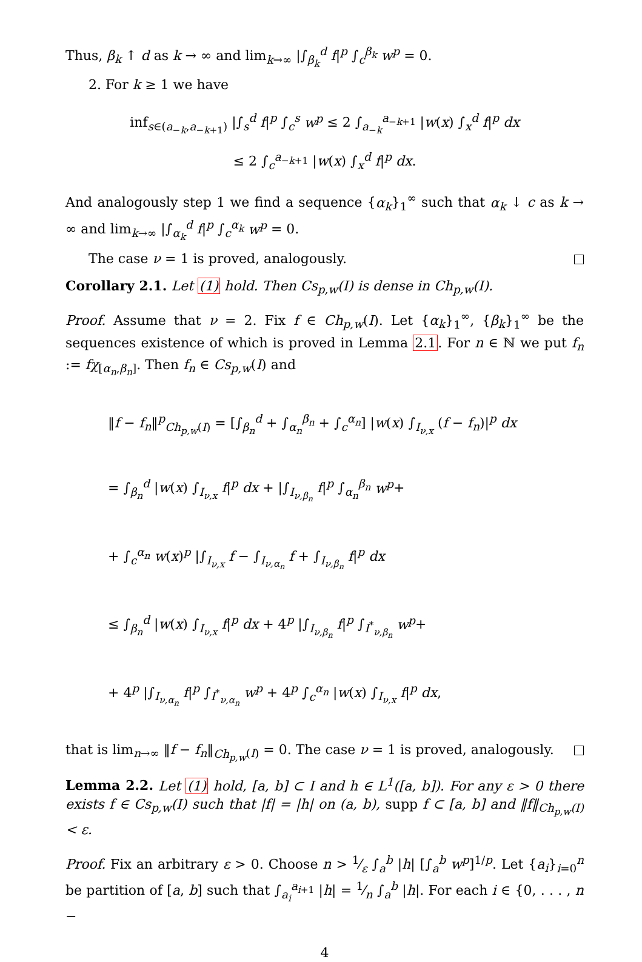Thus, β<sub>k</sub> ↑ d as k → ∞ and lim<sub>k→∞</sub> |∫<sub>β<sub>k</sub></sub><sup>d</sup> f|<sup>p</sup> ∫<sub>c</sub><sup>β<sub>k</sub></sup> w<sup>p</sup> = 0.
2. For k ≥ 1 we have
inf<sub>s∈(a<sub>−k</sub>,a<sub>−k+1</sub>)</sub> |∫<sub>s</sub><sup>d</sup> f|<sup>p</sup> ∫<sub>c</sub><sup>s</sup> w<sup>p</sup> ≤ 2 ∫<sub>a<sub>−k</sub></sub><sup>a<sub>−k+1</sub></sup> |w(x) ∫<sub>x</sub><sup>d</sup> f|<sup>p</sup> dx
≤ 2 ∫<sub>c</sub><sup>a<sub>−k+1</sub></sup> |w(x) ∫<sub>x</sub><sup>d</sup> f|<sup>p</sup> dx.
And analogously step 1 we find a sequence {α<sub>k</sub>}<sub>1</sub><sup>∞</sup> such that α<sub>k</sub> ↓ c as k → ∞ and lim<sub>k→∞</sub> |∫<sub>α<sub>k</sub></sub><sup>d</sup> f|<sup>p</sup> ∫<sub>c</sub><sup>α<sub>k</sub></sup> w<sup>p</sup> = 0.
The case ν = 1 is proved, analogously.
Corollary 2.1. Let (1) hold. Then Cs<sub>p,w</sub>(I) is dense in Ch<sub>p,w</sub>(I).
Proof. Assume that ν = 2. Fix f ∈ Ch<sub>p,w</sub>(I). Let {α<sub>k</sub>}<sub>1</sub><sup>∞</sup>, {β<sub>k</sub>}<sub>1</sub><sup>∞</sup> be the sequences existence of which is proved in Lemma 2.1. For n ∈ ℕ we put f<sub>n</sub> := fχ<sub>[α<sub>n</sub>,β<sub>n</sub>]</sub>. Then f<sub>n</sub> ∈ Cs<sub>p,w</sub>(I) and
‖f − f<sub>n</sub>‖<sup>p</sup><sub>Ch<sub>p,w</sub>(I)</sub> = [∫<sub>β<sub>n</sub></sub><sup>d</sup> + ∫<sub>α<sub>n</sub></sub><sup>β<sub>n</sub></sup> + ∫<sub>c</sub><sup>α<sub>n</sub></sup>] |w(x) ∫<sub>I<sub>ν,x</sub></sub> (f − f<sub>n</sub>)|<sup>p</sup> dx
= ∫<sub>β<sub>n</sub></sub><sup>d</sup> |w(x) ∫<sub>I<sub>ν,x</sub></sub> f|<sup>p</sup> dx + |∫<sub>I<sub>ν,β<sub>n</sub></sub></sub> f|<sup>p</sup> ∫<sub>α<sub>n</sub></sub><sup>β<sub>n</sub></sup> w<sup>p</sup>+
+ ∫<sub>c</sub><sup>α<sub>n</sub></sup> w(x)<sup>p</sup> |∫<sub>I<sub>ν,x</sub></sub> f − ∫<sub>I<sub>ν,α<sub>n</sub></sub></sub> f + ∫<sub>I<sub>ν,β<sub>n</sub></sub></sub> f|<sup>p</sup> dx
≤ ∫<sub>β<sub>n</sub></sub><sup>d</sup> |w(x) ∫<sub>I<sub>ν,x</sub></sub> f|<sup>p</sup> dx + 4<sup>p</sup> |∫<sub>I<sub>ν,β<sub>n</sub></sub></sub> f|<sup>p</sup> ∫<sub>I<sup>*</sup><sub>ν,β<sub>n</sub></sub></sub> w<sup>p</sup>+
+ 4<sup>p</sup> |∫<sub>I<sub>ν,α<sub>n</sub></sub></sub> f|<sup>p</sup> ∫<sub>I<sup>*</sup><sub>ν,α<sub>n</sub></sub></sub> w<sup>p</sup> + 4<sup>p</sup> ∫<sub>c</sub><sup>α<sub>n</sub></sup> |w(x) ∫<sub>I<sub>ν,x</sub></sub> f|<sup>p</sup> dx,
that is lim<sub>n→∞</sub> ‖f − f<sub>n</sub>‖<sub>Ch<sub>p,w</sub>(I)</sub> = 0. The case ν = 1 is proved, analogously.
Lemma 2.2. Let (1) hold, [a, b] ⊂ I and h ∈ L<sup>1</sup>([a, b]). For any ε > 0 there exists f ∈ Cs<sub>p,w</sub>(I) such that |f| = |h| on (a, b), supp f ⊂ [a, b] and ‖f‖<sub>Ch<sub>p,w</sub>(I)</sub> < ε.
Proof. Fix an arbitrary ε > 0. Choose n > 1⁄ε ∫<sub>a</sub><sup>b</sup> |h| [∫<sub>a</sub><sup>b</sup> w<sup>p</sup>]<sup>1/p</sup>. Let {a<sub>i</sub>}<sub>i=0</sub><sup>n</sup> be partition of [a, b] such that ∫<sub>a<sub>i</sub></sub><sup>a<sub>i+1</sub></sup> |h| = 1⁄n ∫<sub>a</sub><sup>b</sup> |h|. For each i ∈ {0, . . . , n −
4